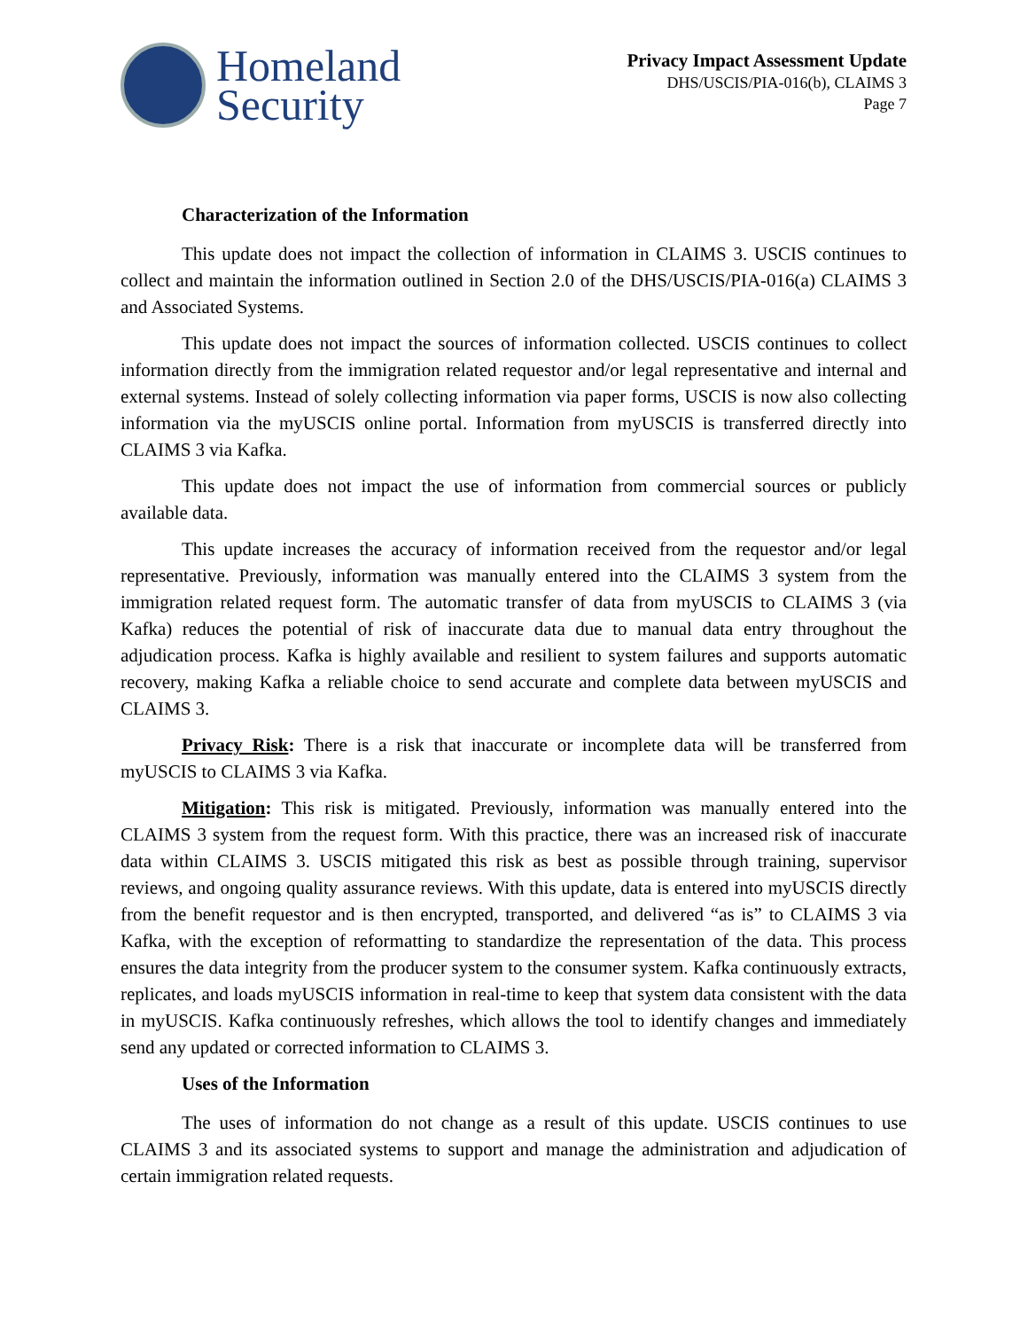Homeland
Security
Privacy Impact Assessment Update
DHS/USCIS/PIA-016(b), CLAIMS 3
Page 7
Characterization of the Information
This update does not impact the collection of information in CLAIMS 3. USCIS continues to collect and maintain the information outlined in Section 2.0 of the DHS/USCIS/PIA-016(a) CLAIMS 3 and Associated Systems.
This update does not impact the sources of information collected. USCIS continues to collect information directly from the immigration related requestor and/or legal representative and internal and external systems. Instead of solely collecting information via paper forms, USCIS is now also collecting information via the myUSCIS online portal. Information from myUSCIS is transferred directly into CLAIMS 3 via Kafka.
This update does not impact the use of information from commercial sources or publicly available data.
This update increases the accuracy of information received from the requestor and/or legal representative. Previously, information was manually entered into the CLAIMS 3 system from the immigration related request form. The automatic transfer of data from myUSCIS to CLAIMS 3 (via Kafka) reduces the potential of risk of inaccurate data due to manual data entry throughout the adjudication process. Kafka is highly available and resilient to system failures and supports automatic recovery, making Kafka a reliable choice to send accurate and complete data between myUSCIS and CLAIMS 3.
Privacy Risk: There is a risk that inaccurate or incomplete data will be transferred from myUSCIS to CLAIMS 3 via Kafka.
Mitigation: This risk is mitigated. Previously, information was manually entered into the CLAIMS 3 system from the request form. With this practice, there was an increased risk of inaccurate data within CLAIMS 3. USCIS mitigated this risk as best as possible through training, supervisor reviews, and ongoing quality assurance reviews. With this update, data is entered into myUSCIS directly from the benefit requestor and is then encrypted, transported, and delivered “as is” to CLAIMS 3 via Kafka, with the exception of reformatting to standardize the representation of the data. This process ensures the data integrity from the producer system to the consumer system. Kafka continuously extracts, replicates, and loads myUSCIS information in real-time to keep that system data consistent with the data in myUSCIS. Kafka continuously refreshes, which allows the tool to identify changes and immediately send any updated or corrected information to CLAIMS 3.
Uses of the Information
The uses of information do not change as a result of this update. USCIS continues to use CLAIMS 3 and its associated systems to support and manage the administration and adjudication of certain immigration related requests.